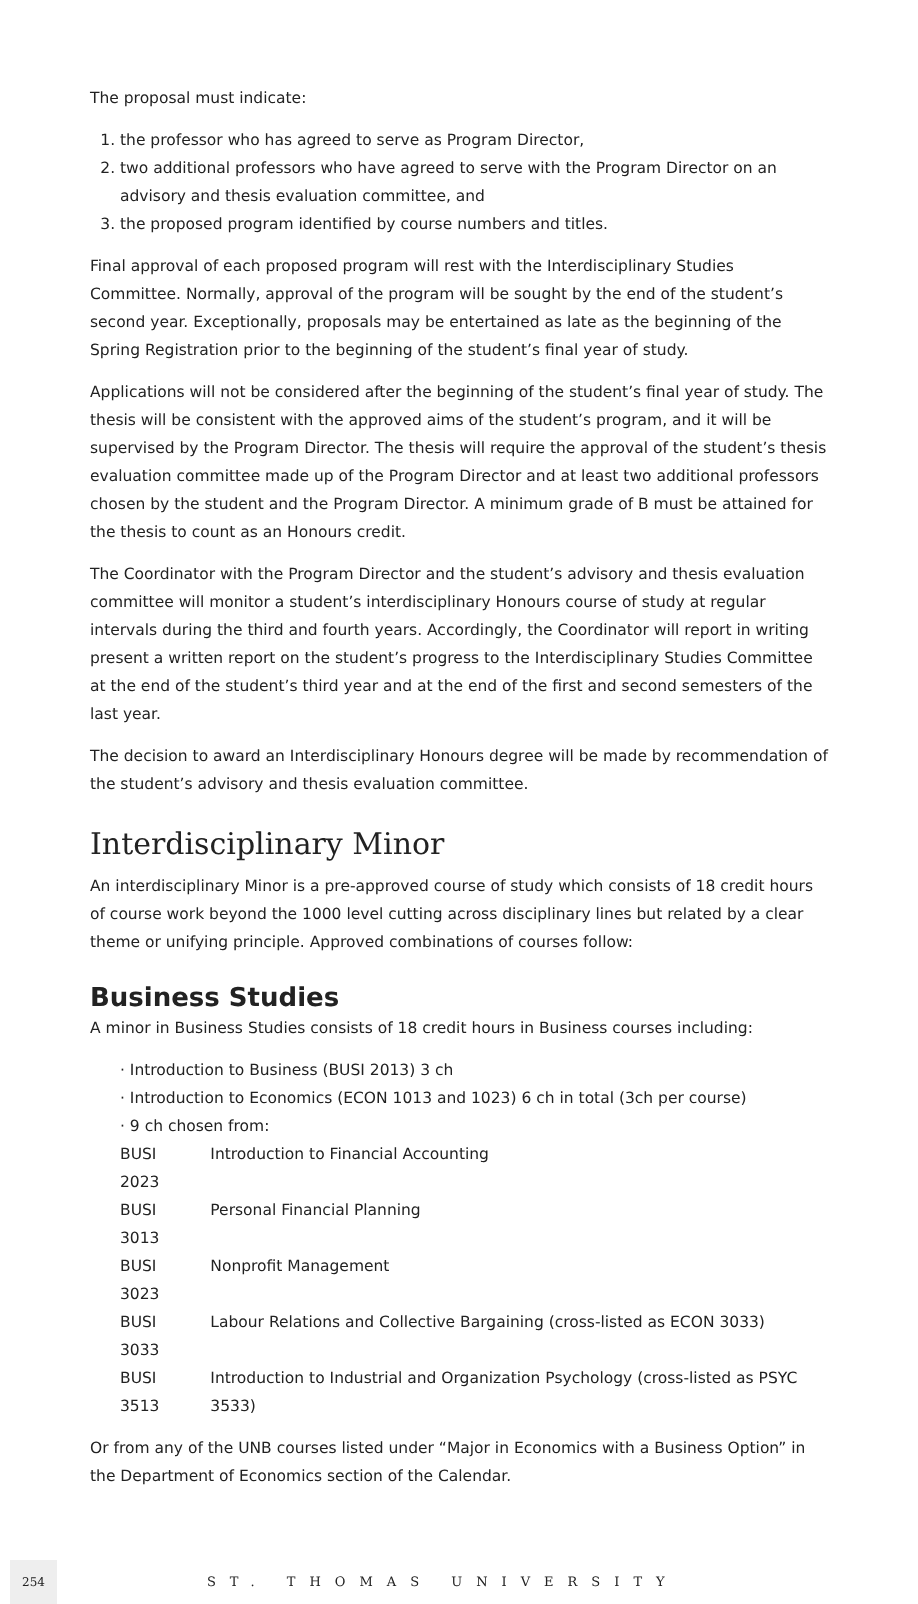The proposal must indicate:
1. the professor who has agreed to serve as Program Director,
2. two additional professors who have agreed to serve with the Program Director on an advisory and thesis evaluation committee, and
3. the proposed program identified by course numbers and titles.
Final approval of each proposed program will rest with the Interdisciplinary Studies Committee. Normally, approval of the program will be sought by the end of the student’s second year. Exceptionally, proposals may be entertained as late as the beginning of the Spring Registration prior to the beginning of the student’s final year of study.
Applications will not be considered after the beginning of the student’s final year of study. The thesis will be consistent with the approved aims of the student’s program, and it will be supervised by the Program Director. The thesis will require the approval of the student’s thesis evaluation committee made up of the Program Director and at least two additional professors chosen by the student and the Program Director. A minimum grade of B must be attained for the thesis to count as an Honours credit.
The Coordinator with the Program Director and the student’s advisory and thesis evaluation committee will monitor a student’s interdisciplinary Honours course of study at regular intervals during the third and fourth years. Accordingly, the Coordinator will report in writing present a written report on the student’s progress to the Interdisciplinary Studies Committee at the end of the student’s third year and at the end of the first and second semesters of the last year.
The decision to award an Interdisciplinary Honours degree will be made by recommendation of the student’s advisory and thesis evaluation committee.
Interdisciplinary Minor
An interdisciplinary Minor is a pre-approved course of study which consists of 18 credit hours of course work beyond the 1000 level cutting across disciplinary lines but related by a clear theme or unifying principle. Approved combinations of courses follow:
Business Studies
A minor in Business Studies consists of 18 credit hours in Business courses including:
· Introduction to Business (BUSI 2013) 3 ch
· Introduction to Economics (ECON 1013 and 1023) 6 ch in total (3ch per course)
· 9 ch chosen from:
| BUSI 2023 | Introduction to Financial Accounting |
| BUSI 3013 | Personal Financial Planning |
| BUSI 3023 | Nonprofit Management |
| BUSI 3033 | Labour Relations and Collective Bargaining (cross-listed as ECON 3033) |
| BUSI 3513 | Introduction to Industrial and Organization Psychology (cross-listed as PSYC 3533) |
Or from any of the UNB courses listed under “Major in Economics with a Business Option” in the Department of Economics section of the Calendar.
254 ST. THOMAS UNIVERSITY